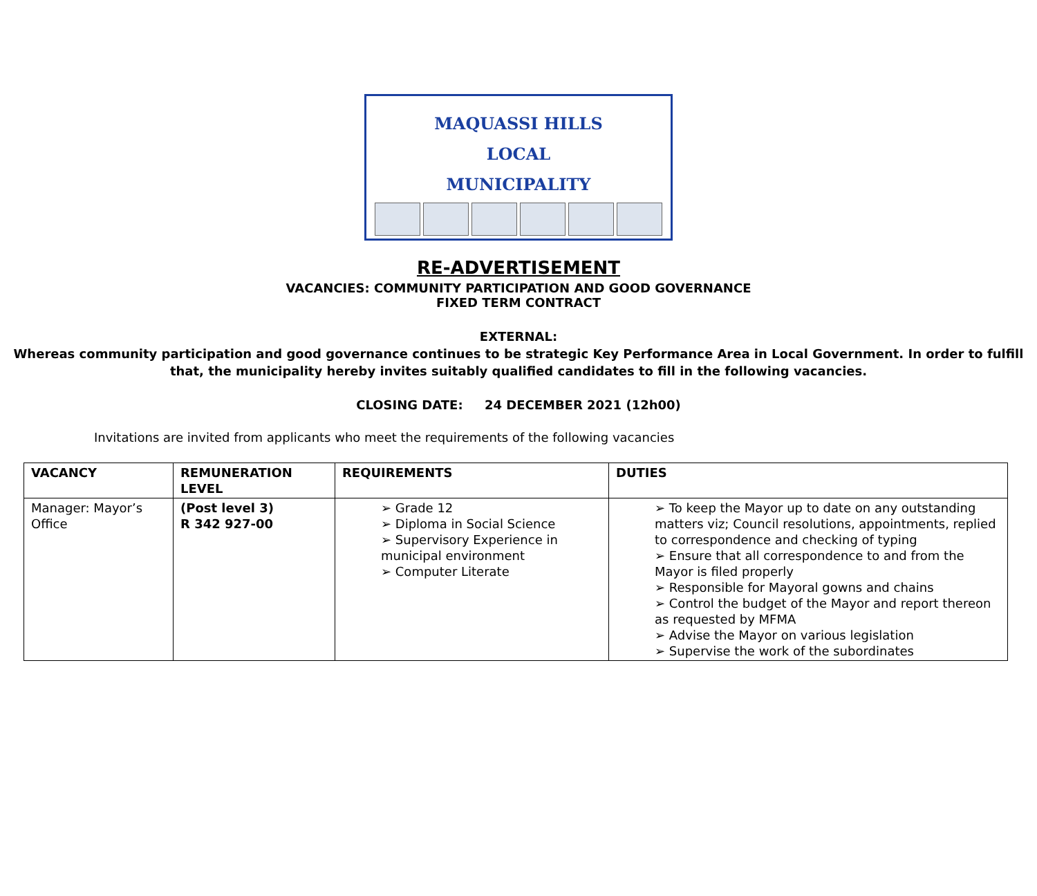MAQUASSI HILLS
LOCAL
MUNICIPALITY
RE-ADVERTISEMENT
VACANCIES: COMMUNITY PARTICIPATION AND GOOD GOVERNANCE
FIXED TERM CONTRACT
EXTERNAL:
Whereas community participation and good governance continues to be strategic Key Performance Area in Local Government. In order to fulfill that, the municipality hereby invites suitably qualified candidates to fill in the following vacancies.
CLOSING DATE: 24 DECEMBER 2021 (12h00)
Invitations are invited from applicants who meet the requirements of the following vacancies
| VACANCY | REMUNERATION LEVEL | REQUIREMENTS | DUTIES |
| --- | --- | --- | --- |
| Manager: Mayor’s Office | (Post level 3) R 342 927-00 | ➢ Grade 12 ➢ Diploma in Social Science ➢ Supervisory Experience in municipal environment ➢ Computer Literate | ➢ To keep the Mayor up to date on any outstanding matters viz; Council resolutions, appointments, replied to correspondence and checking of typing ➢ Ensure that all correspondence to and from the Mayor is filed properly ➢ Responsible for Mayoral gowns and chains ➢ Control the budget of the Mayor and report thereon as requested by MFMA ➢ Advise the Mayor on various legislation ➢ Supervise the work of the subordinates |